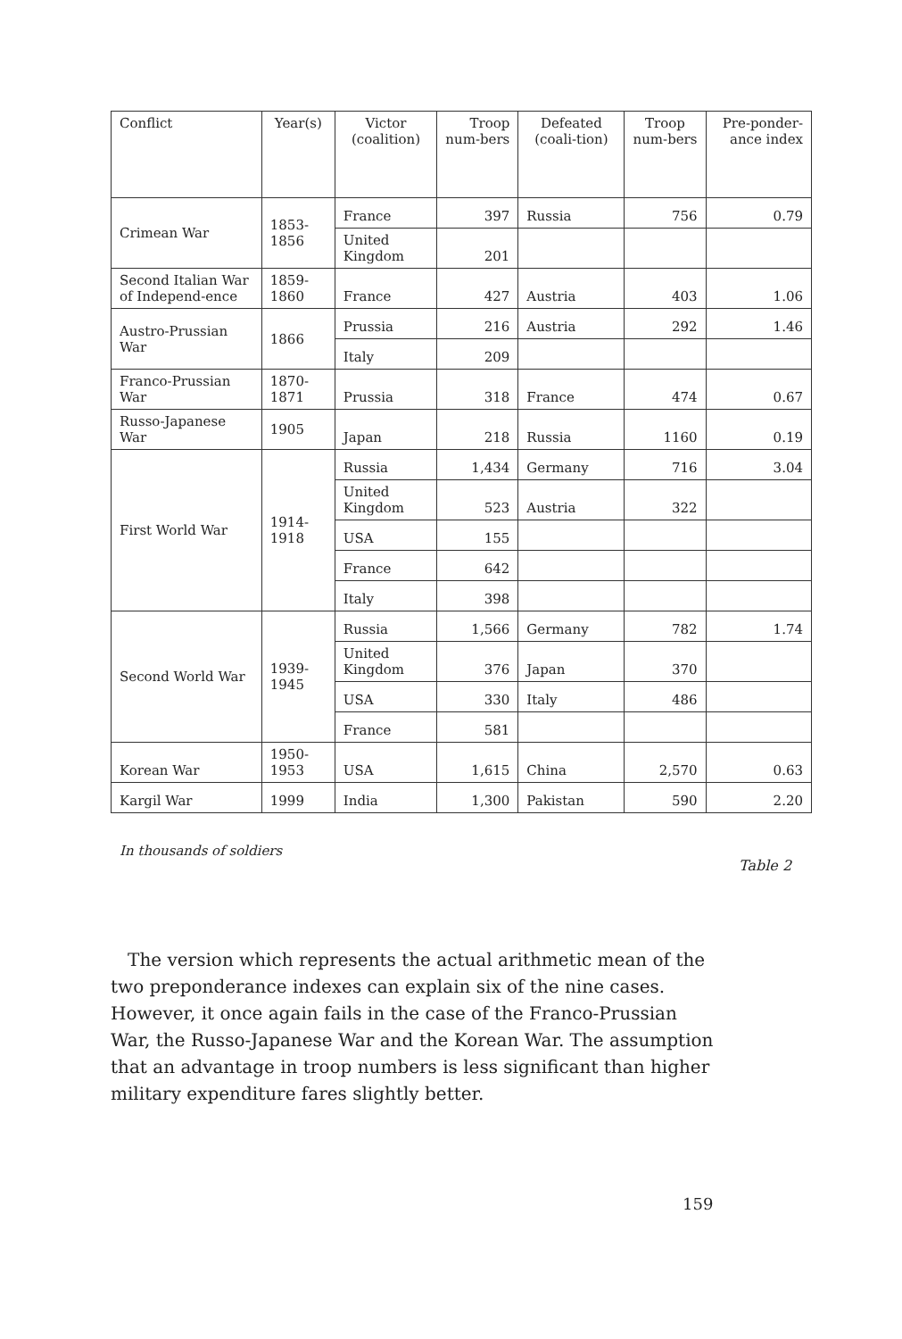| Conflict | Year(s) | Victor (coalition) | Troop num-bers | Defeated (coali-tion) | Troop num-bers | Pre-ponder-ance index |
| --- | --- | --- | --- | --- | --- | --- |
| Crimean War | 1853-1856 | France | 397 | Russia | 756 | 0.79 |
| | | United Kingdom | 201 | | | |
| Second Italian War of Independ-ence | 1859-1860 | France | 427 | Austria | 403 | 1.06 |
| Austro-Prussian War | 1866 | Prussia | 216 | Austria | 292 | 1.46 |
| | | Italy | 209 | | | |
| Franco-Prussian War | 1870-1871 | Prussia | 318 | France | 474 | 0.67 |
| Russo-Japanese War | 1905 | Japan | 218 | Russia | 1160 | 0.19 |
| First World War | 1914-1918 | Russia | 1,434 | Germany | 716 | 3.04 |
| | | United Kingdom | 523 | Austria | 322 | |
| | | USA | 155 | | | |
| | | France | 642 | | | |
| | | Italy | 398 | | | |
| Second World War | 1939-1945 | Russia | 1,566 | Germany | 782 | 1.74 |
| | | United Kingdom | 376 | Japan | 370 | |
| | | USA | 330 | Italy | 486 | |
| | | France | 581 | | | |
| Korean War | 1950-1953 | USA | 1,615 | China | 2,570 | 0.63 |
| Kargil War | 1999 | India | 1,300 | Pakistan | 590 | 2.20 |
In thousands of soldiers
Table 2
The version which represents the actual arithmetic mean of the two preponderance indexes can explain six of the nine cases. However, it once again fails in the case of the Franco-Prussian War, the Russo-Japanese War and the Korean War. The assumption that an advantage in troop numbers is less significant than higher military expenditure fares slightly better.
159